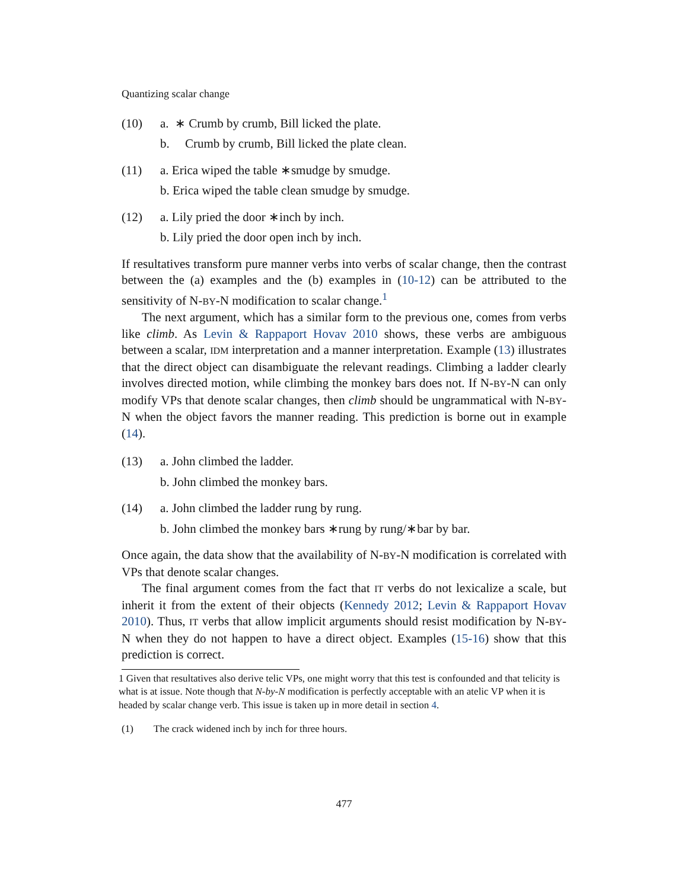Quantizing scalar change
(10) a. ∗ Crumb by crumb, Bill licked the plate.
b. Crumb by crumb, Bill licked the plate clean.
(11) a. Erica wiped the table ∗smudge by smudge.
b. Erica wiped the table clean smudge by smudge.
(12) a. Lily pried the door ∗inch by inch.
b. Lily pried the door open inch by inch.
If resultatives transform pure manner verbs into verbs of scalar change, then the contrast between the (a) examples and the (b) examples in (10-12) can be attributed to the sensitivity of N-BY-N modification to scalar change.<sup>1</sup>
The next argument, which has a similar form to the previous one, comes from verbs like climb. As Levin & Rappaport Hovav 2010 shows, these verbs are ambiguous between a scalar, IDM interpretation and a manner interpretation. Example (13) illustrates that the direct object can disambiguate the relevant readings. Climbing a ladder clearly involves directed motion, while climbing the monkey bars does not. If N-BY-N can only modify VPs that denote scalar changes, then climb should be ungrammatical with N-BY-N when the object favors the manner reading. This prediction is borne out in example (14).
(13) a. John climbed the ladder.
b. John climbed the monkey bars.
(14) a. John climbed the ladder rung by rung.
b. John climbed the monkey bars ∗rung by rung/∗bar by bar.
Once again, the data show that the availability of N-BY-N modification is correlated with VPs that denote scalar changes.
The final argument comes from the fact that IT verbs do not lexicalize a scale, but inherit it from the extent of their objects (Kennedy 2012; Levin & Rappaport Hovav 2010). Thus, IT verbs that allow implicit arguments should resist modification by N-BY-N when they do not happen to have a direct object. Examples (15-16) show that this prediction is correct.
1 Given that resultatives also derive telic VPs, one might worry that this test is confounded and that telicity is what is at issue. Note though that N-by-N modification is perfectly acceptable with an atelic VP when it is headed by scalar change verb. This issue is taken up in more detail in section 4.
(1) The crack widened inch by inch for three hours.
477